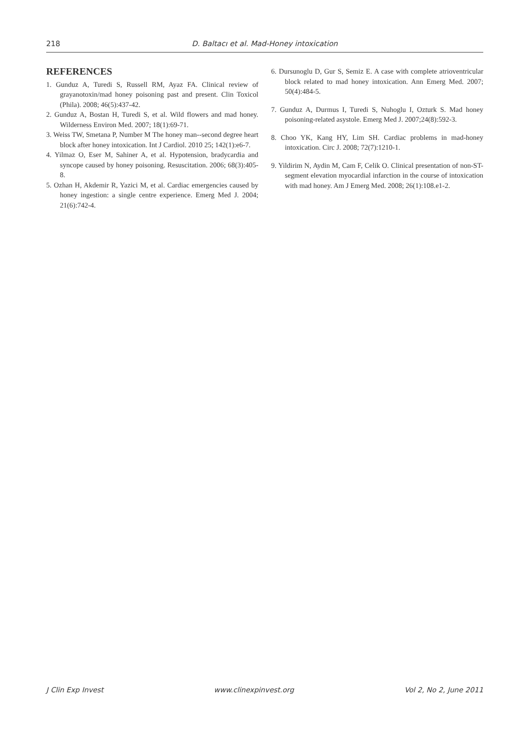218 D. Baltacı et al. Mad-Honey intoxication
REFERENCES
1. Gunduz A, Turedi S, Russell RM, Ayaz FA. Clinical review of grayanotoxin/mad honey poisoning past and present. Clin Toxicol (Phila). 2008; 46(5):437-42.
2. Gunduz A, Bostan H, Turedi S, et al. Wild flowers and mad honey. Wilderness Environ Med. 2007; 18(1):69-71.
3. Weiss TW, Smetana P, Number M The honey man--second degree heart block after honey intoxication. Int J Cardiol. 2010 25; 142(1):e6-7.
4. Yilmaz O, Eser M, Sahiner A, et al. Hypotension, bradycardia and syncope caused by honey poisoning. Resuscitation. 2006; 68(3):405-8.
5. Ozhan H, Akdemir R, Yazici M, et al. Cardiac emergencies caused by honey ingestion: a single centre experience. Emerg Med J. 2004; 21(6):742-4.
6. Dursunoglu D, Gur S, Semiz E. A case with complete atrioventricular block related to mad honey intoxication. Ann Emerg Med. 2007; 50(4):484-5.
7. Gunduz A, Durmus I, Turedi S, Nuhoglu I, Ozturk S. Mad honey poisoning-related asystole. Emerg Med J. 2007;24(8):592-3.
8. Choo YK, Kang HY, Lim SH. Cardiac problems in mad-honey intoxication. Circ J. 2008; 72(7):1210-1.
9. Yildirim N, Aydin M, Cam F, Celik O. Clinical presentation of non-ST-segment elevation myocardial infarction in the course of intoxication with mad honey. Am J Emerg Med. 2008; 26(1):108.e1-2.
J Clin Exp Invest www.clinexpinvest.org Vol 2, No 2, June 2011